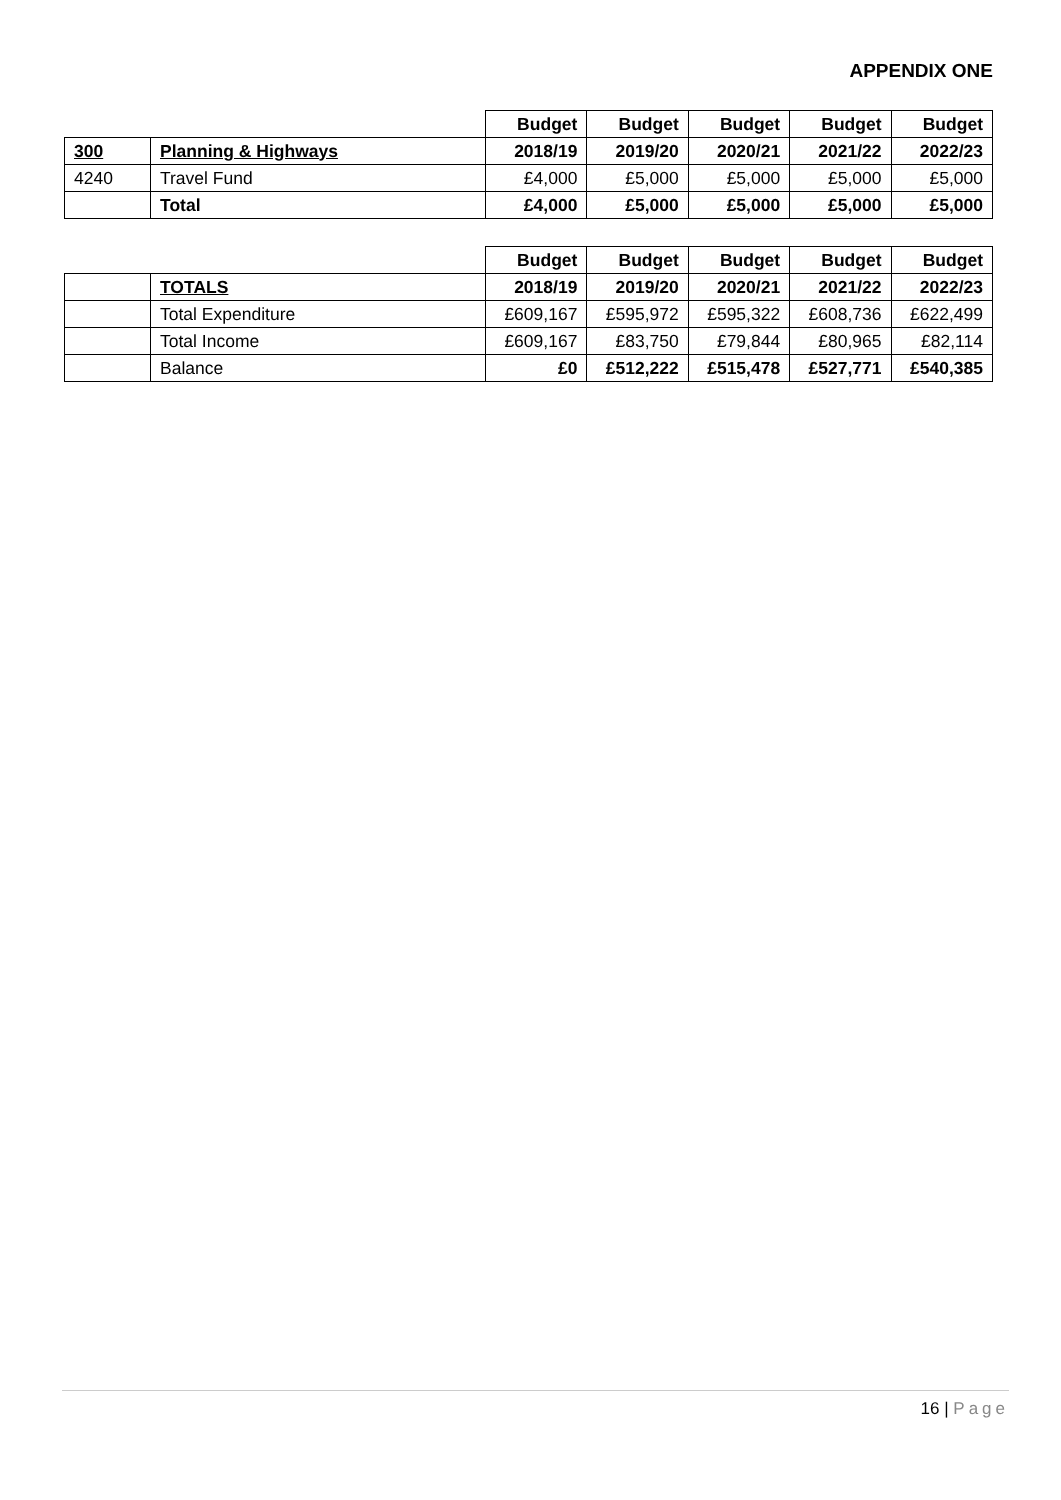APPENDIX ONE
| | | Budget | Budget | Budget | Budget | Budget |
| 300 | Planning & Highways | 2018/19 | 2019/20 | 2020/21 | 2021/22 | 2022/23 |
| 4240 | Travel Fund | £4,000 | £5,000 | £5,000 | £5,000 | £5,000 |
| | Total | £4,000 | £5,000 | £5,000 | £5,000 | £5,000 |
| | | Budget | Budget | Budget | Budget | Budget |
| | TOTALS | 2018/19 | 2019/20 | 2020/21 | 2021/22 | 2022/23 |
| | Total Expenditure | £609,167 | £595,972 | £595,322 | £608,736 | £622,499 |
| | Total Income | £609,167 | £83,750 | £79,844 | £80,965 | £82,114 |
| | Balance | £0 | £512,222 | £515,478 | £527,771 | £540,385 |
16 | Page